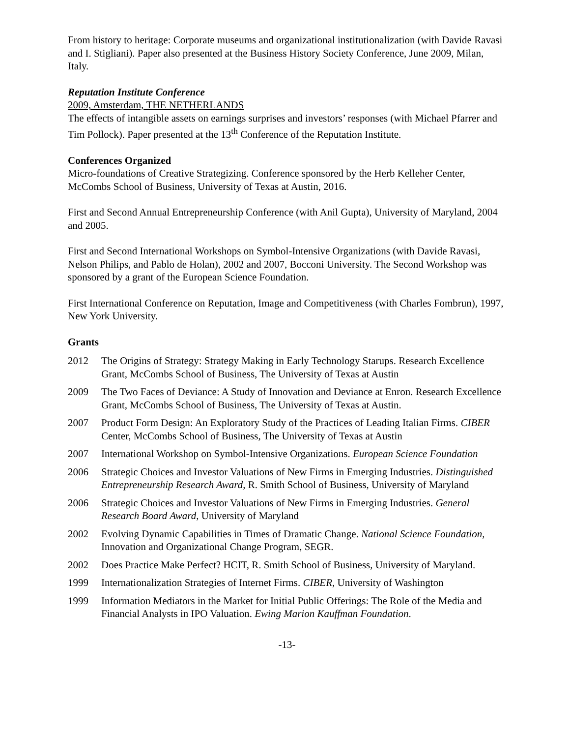From history to heritage: Corporate museums and organizational institutionalization (with Davide Ravasi and I. Stigliani). Paper also presented at the Business History Society Conference, June 2009, Milan, Italy.
Reputation Institute Conference
2009, Amsterdam, THE NETHERLANDS
The effects of intangible assets on earnings surprises and investors’ responses (with Michael Pfarrer and Tim Pollock). Paper presented at the 13<sup>th</sup> Conference of the Reputation Institute.
Conferences Organized
Micro-foundations of Creative Strategizing. Conference sponsored by the Herb Kelleher Center, McCombs School of Business, University of Texas at Austin, 2016.
First and Second Annual Entrepreneurship Conference (with Anil Gupta), University of Maryland, 2004 and 2005.
First and Second International Workshops on Symbol-Intensive Organizations (with Davide Ravasi, Nelson Philips, and Pablo de Holan), 2002 and 2007, Bocconi University. The Second Workshop was sponsored by a grant of the European Science Foundation.
First International Conference on Reputation, Image and Competitiveness (with Charles Fombrun), 1997, New York University.
Grants
2012 The Origins of Strategy: Strategy Making in Early Technology Starups. Research Excellence Grant, McCombs School of Business, The University of Texas at Austin
2009 The Two Faces of Deviance: A Study of Innovation and Deviance at Enron. Research Excellence Grant, McCombs School of Business, The University of Texas at Austin.
2007 Product Form Design: An Exploratory Study of the Practices of Leading Italian Firms. CIBER Center, McCombs School of Business, The University of Texas at Austin
2007 International Workshop on Symbol-Intensive Organizations. European Science Foundation
2006 Strategic Choices and Investor Valuations of New Firms in Emerging Industries. Distinguished Entrepreneurship Research Award, R. Smith School of Business, University of Maryland
2006 Strategic Choices and Investor Valuations of New Firms in Emerging Industries. General Research Board Award, University of Maryland
2002 Evolving Dynamic Capabilities in Times of Dramatic Change. National Science Foundation, Innovation and Organizational Change Program, SEGR.
2002 Does Practice Make Perfect? HCIT, R. Smith School of Business, University of Maryland.
1999 Internationalization Strategies of Internet Firms. CIBER, University of Washington
1999 Information Mediators in the Market for Initial Public Offerings: The Role of the Media and Financial Analysts in IPO Valuation. Ewing Marion Kauffman Foundation.
-13-